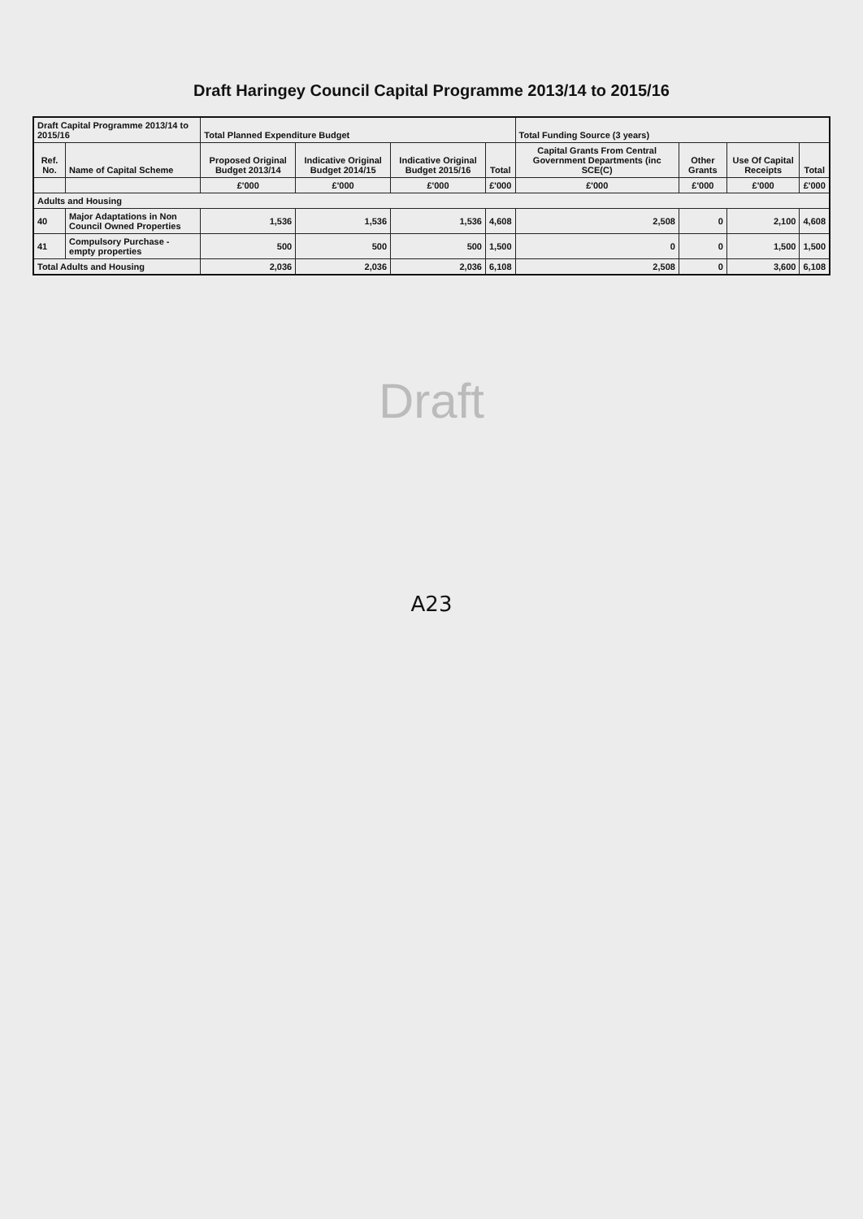Draft Haringey Council Capital Programme 2013/14 to 2015/16
| Draft Capital Programme 2013/14 to 2015/16 | | Total Planned Expenditure Budget | | | | Total Funding Source (3 years) | | | |
| --- | --- | --- | --- | --- | --- | --- | --- | --- | --- |
| Ref. No. | Name of Capital Scheme | Proposed Original Budget 2013/14 | Indicative Original Budget 2014/15 | Indicative Original Budget 2015/16 | Total | Capital Grants From Central Government Departments (inc SCE(C) | Other Grants | Use Of Capital Receipts | Total |
| | | £'000 | £'000 | £'000 | £'000 | £'000 | £'000 | £'000 | £'000 |
| Adults and Housing | | | | | | | | | |
| 40 | Major Adaptations in Non Council Owned Properties | 1,536 | 1,536 | 1,536 | 4,608 | 2,508 | 0 | 2,100 | 4,608 |
| 41 | Compulsory Purchase - empty properties | 500 | 500 | 500 | 1,500 | 0 | 0 | 1,500 | 1,500 |
| Total Adults and Housing | | 2,036 | 2,036 | 2,036 | 6,108 | 2,508 | 0 | 3,600 | 6,108 |
Draft
A23